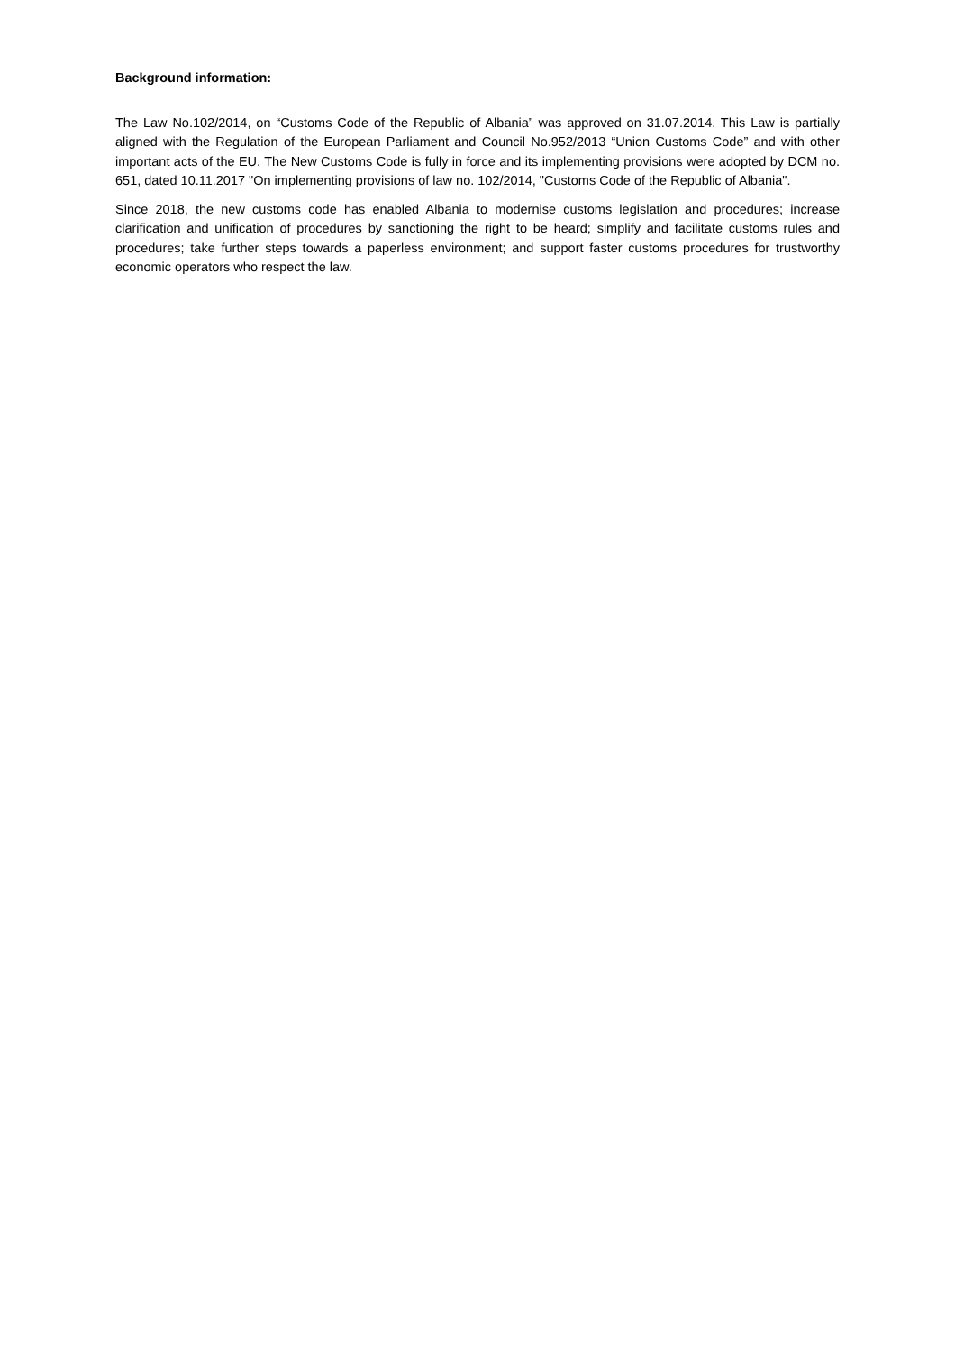Background information:
The Law No.102/2014, on “Customs Code of the Republic of Albania” was approved on 31.07.2014. This Law is partially aligned with the Regulation of the European Parliament and Council No.952/2013 “Union Customs Code” and with other important acts of the EU. The New Customs Code is fully in force and its implementing provisions were adopted by DCM no. 651, dated 10.11.2017 "On implementing provisions of law no. 102/2014, "Customs Code of the Republic of Albania".
Since 2018, the new customs code has enabled Albania to modernise customs legislation and procedures; increase clarification and unification of procedures by sanctioning the right to be heard; simplify and facilitate customs rules and procedures; take further steps towards a paperless environment; and support faster customs procedures for trustworthy economic operators who respect the law.